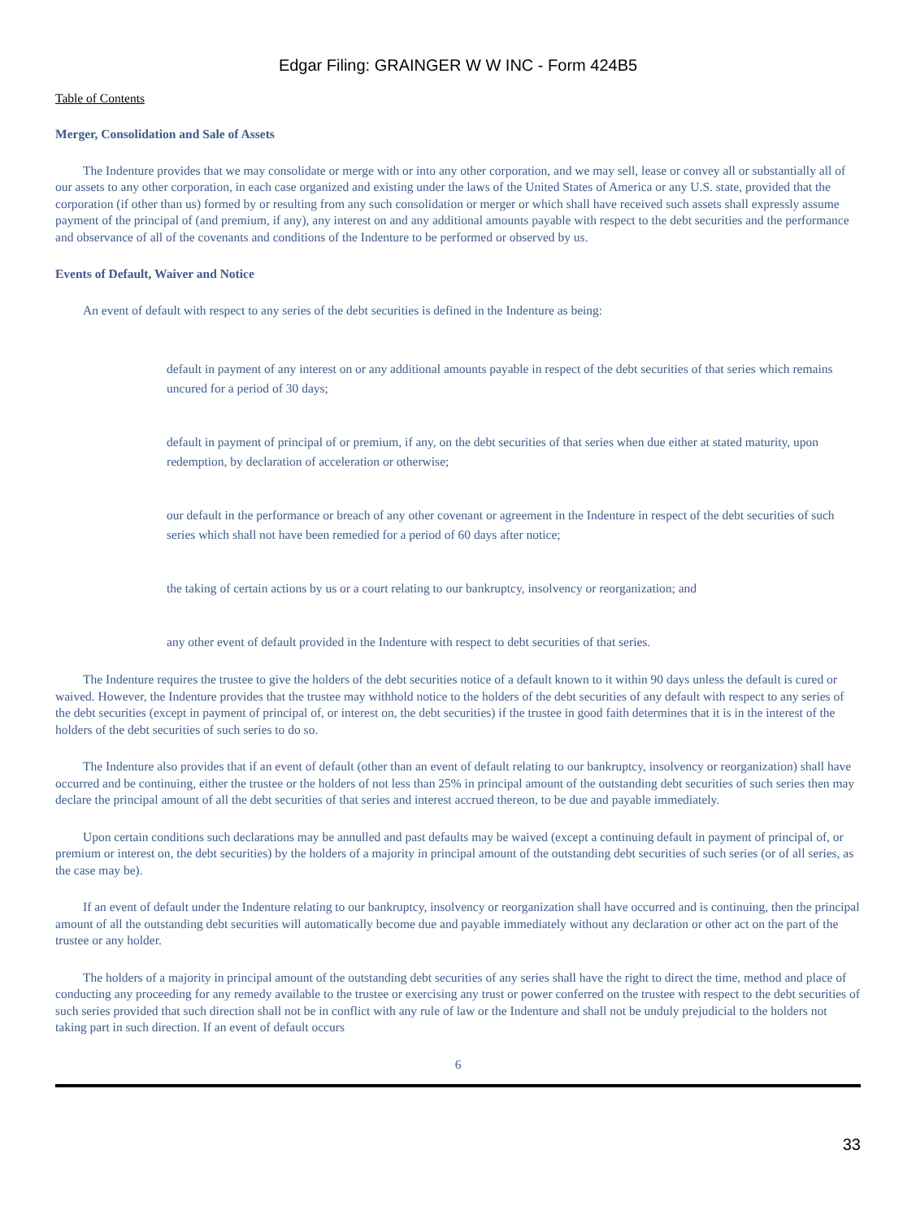Edgar Filing: GRAINGER W W INC - Form 424B5
Table of Contents
Merger, Consolidation and Sale of Assets
The Indenture provides that we may consolidate or merge with or into any other corporation, and we may sell, lease or convey all or substantially all of our assets to any other corporation, in each case organized and existing under the laws of the United States of America or any U.S. state, provided that the corporation (if other than us) formed by or resulting from any such consolidation or merger or which shall have received such assets shall expressly assume payment of the principal of (and premium, if any), any interest on and any additional amounts payable with respect to the debt securities and the performance and observance of all of the covenants and conditions of the Indenture to be performed or observed by us.
Events of Default, Waiver and Notice
An event of default with respect to any series of the debt securities is defined in the Indenture as being:
default in payment of any interest on or any additional amounts payable in respect of the debt securities of that series which remains uncured for a period of 30 days;
default in payment of principal of or premium, if any, on the debt securities of that series when due either at stated maturity, upon redemption, by declaration of acceleration or otherwise;
our default in the performance or breach of any other covenant or agreement in the Indenture in respect of the debt securities of such series which shall not have been remedied for a period of 60 days after notice;
the taking of certain actions by us or a court relating to our bankruptcy, insolvency or reorganization; and
any other event of default provided in the Indenture with respect to debt securities of that series.
The Indenture requires the trustee to give the holders of the debt securities notice of a default known to it within 90 days unless the default is cured or waived. However, the Indenture provides that the trustee may withhold notice to the holders of the debt securities of any default with respect to any series of the debt securities (except in payment of principal of, or interest on, the debt securities) if the trustee in good faith determines that it is in the interest of the holders of the debt securities of such series to do so.
The Indenture also provides that if an event of default (other than an event of default relating to our bankruptcy, insolvency or reorganization) shall have occurred and be continuing, either the trustee or the holders of not less than 25% in principal amount of the outstanding debt securities of such series then may declare the principal amount of all the debt securities of that series and interest accrued thereon, to be due and payable immediately.
Upon certain conditions such declarations may be annulled and past defaults may be waived (except a continuing default in payment of principal of, or premium or interest on, the debt securities) by the holders of a majority in principal amount of the outstanding debt securities of such series (or of all series, as the case may be).
If an event of default under the Indenture relating to our bankruptcy, insolvency or reorganization shall have occurred and is continuing, then the principal amount of all the outstanding debt securities will automatically become due and payable immediately without any declaration or other act on the part of the trustee or any holder.
The holders of a majority in principal amount of the outstanding debt securities of any series shall have the right to direct the time, method and place of conducting any proceeding for any remedy available to the trustee or exercising any trust or power conferred on the trustee with respect to the debt securities of such series provided that such direction shall not be in conflict with any rule of law or the Indenture and shall not be unduly prejudicial to the holders not taking part in such direction. If an event of default occurs
6
33